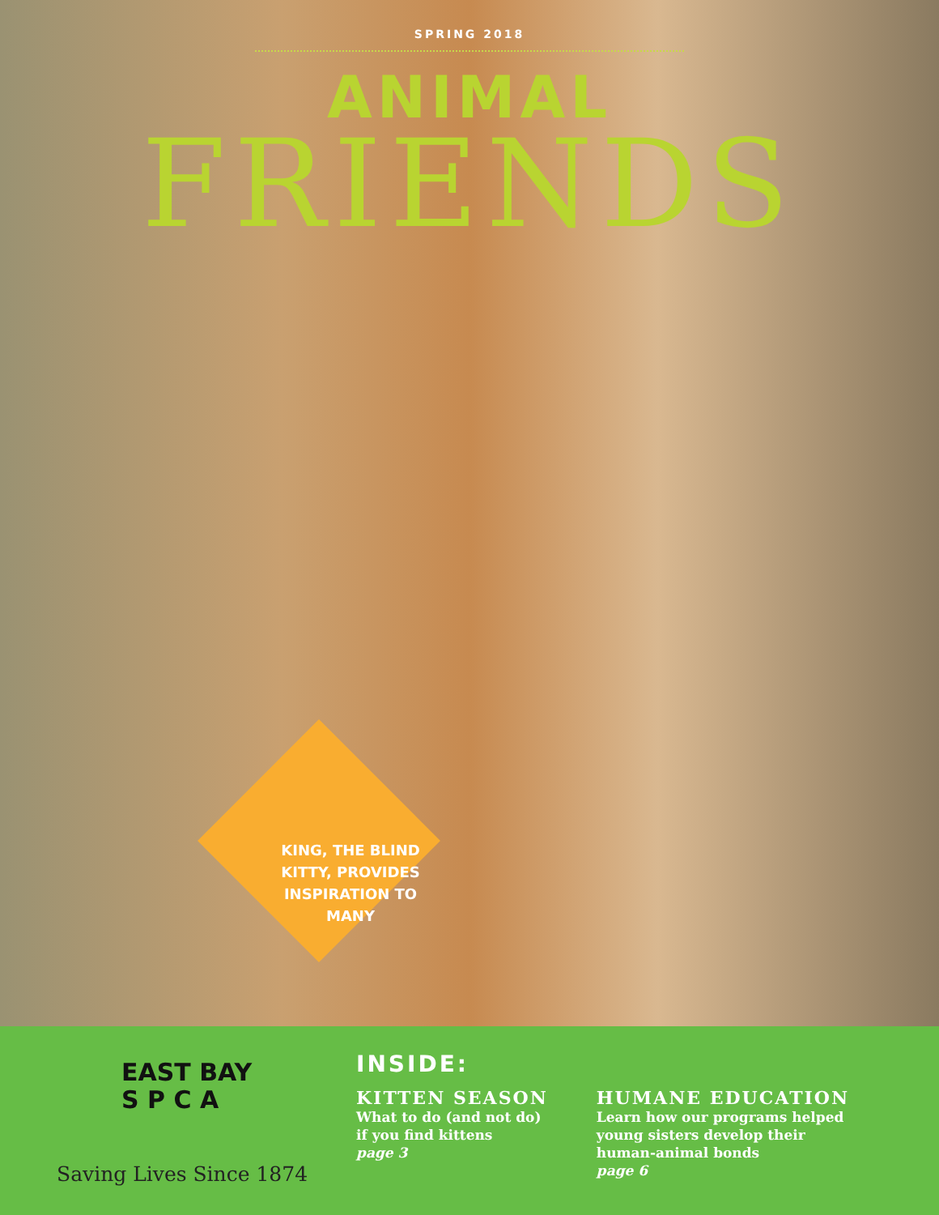SPRING 2018
ANIMAL
FRIENDS
KING, THE BLIND KITTY, PROVIDES INSPIRATION TO MANY
EAST BAY
S P C A
Saving Lives Since 1874
INSIDE:
KITTEN SEASON
What to do (and not do)
if you find kittens
page 3
HUMANE EDUCATION
Learn how our programs helped
young sisters develop their
human-animal bonds
page 6